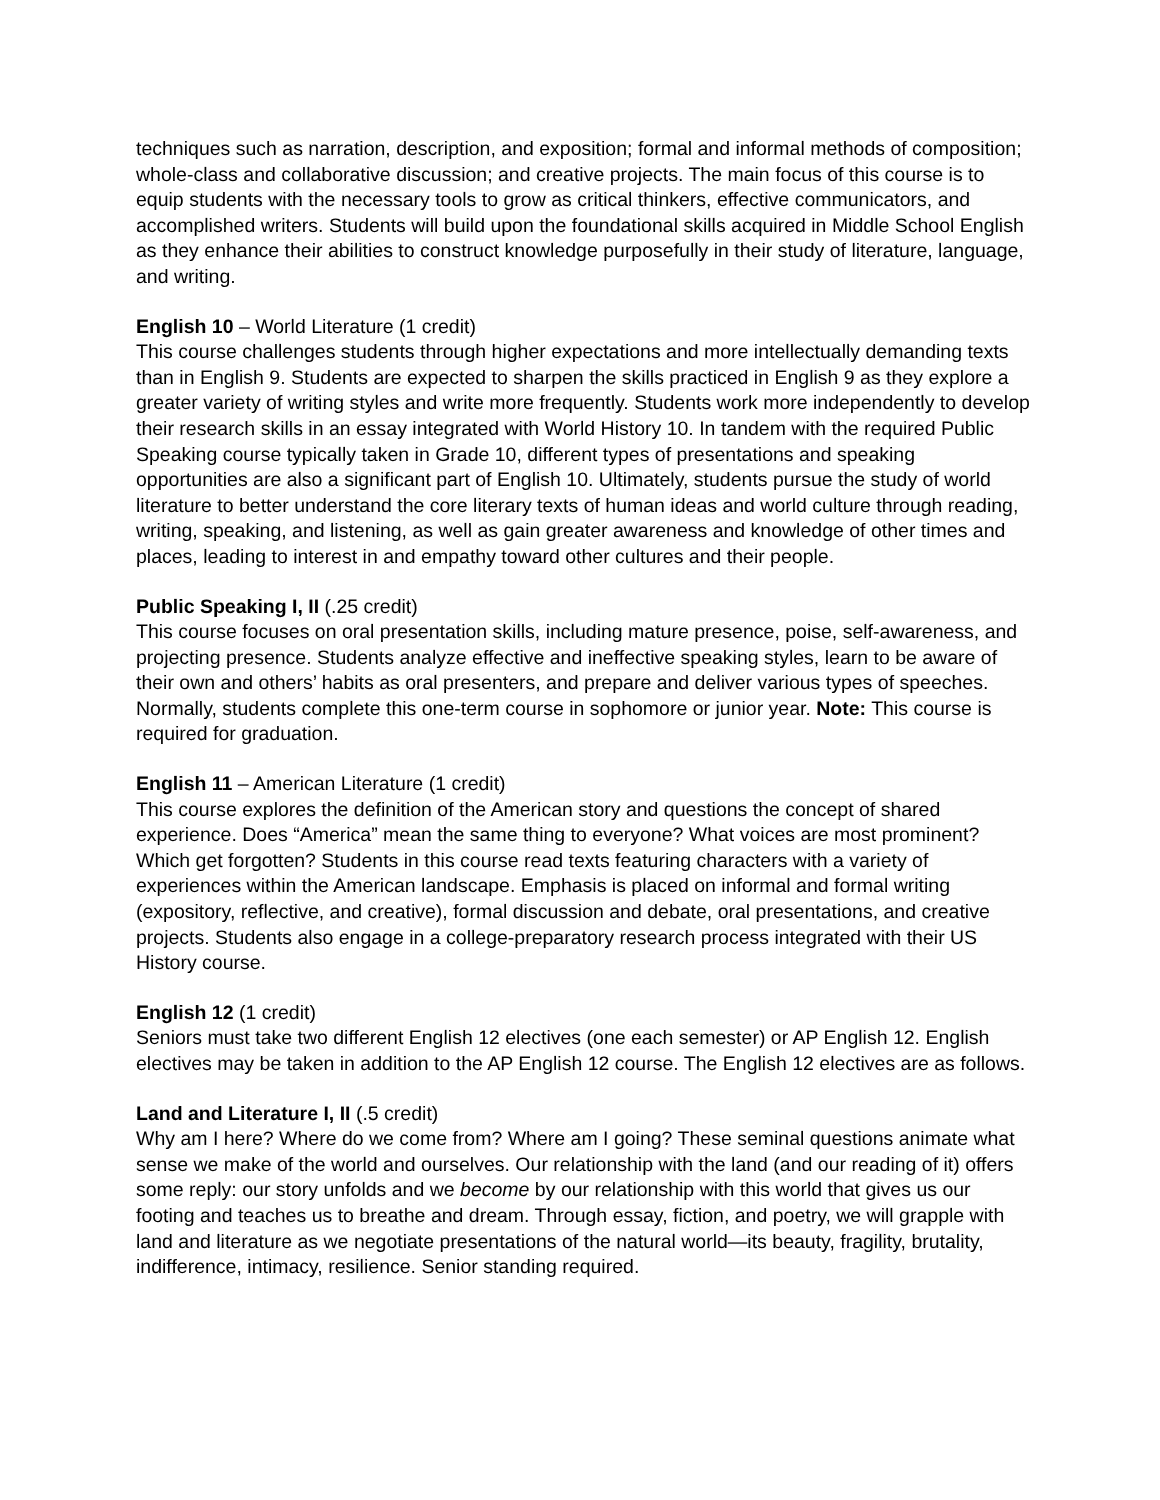techniques such as narration, description, and exposition; formal and informal methods of composition; whole-class and collaborative discussion; and creative projects. The main focus of this course is to equip students with the necessary tools to grow as critical thinkers, effective communicators, and accomplished writers. Students will build upon the foundational skills acquired in Middle School English as they enhance their abilities to construct knowledge purposefully in their study of literature, language, and writing.
English 10 – World Literature (1 credit)
This course challenges students through higher expectations and more intellectually demanding texts than in English 9. Students are expected to sharpen the skills practiced in English 9 as they explore a greater variety of writing styles and write more frequently. Students work more independently to develop their research skills in an essay integrated with World History 10. In tandem with the required Public Speaking course typically taken in Grade 10, different types of presentations and speaking opportunities are also a significant part of English 10. Ultimately, students pursue the study of world literature to better understand the core literary texts of human ideas and world culture through reading, writing, speaking, and listening, as well as gain greater awareness and knowledge of other times and places, leading to interest in and empathy toward other cultures and their people.
Public Speaking I, II (.25 credit)
This course focuses on oral presentation skills, including mature presence, poise, self-awareness, and projecting presence. Students analyze effective and ineffective speaking styles, learn to be aware of their own and others’ habits as oral presenters, and prepare and deliver various types of speeches. Normally, students complete this one-term course in sophomore or junior year. Note: This course is required for graduation.
English 11 – American Literature (1 credit)
This course explores the definition of the American story and questions the concept of shared experience. Does “America” mean the same thing to everyone? What voices are most prominent? Which get forgotten? Students in this course read texts featuring characters with a variety of experiences within the American landscape. Emphasis is placed on informal and formal writing (expository, reflective, and creative), formal discussion and debate, oral presentations, and creative projects. Students also engage in a college-preparatory research process integrated with their US History course.
English 12 (1 credit)
Seniors must take two different English 12 electives (one each semester) or AP English 12. English electives may be taken in addition to the AP English 12 course. The English 12 electives are as follows.
Land and Literature I, II (.5 credit)
Why am I here? Where do we come from? Where am I going? These seminal questions animate what sense we make of the world and ourselves. Our relationship with the land (and our reading of it) offers some reply: our story unfolds and we become by our relationship with this world that gives us our footing and teaches us to breathe and dream. Through essay, fiction, and poetry, we will grapple with land and literature as we negotiate presentations of the natural world—its beauty, fragility, brutality, indifference, intimacy, resilience. Senior standing required.